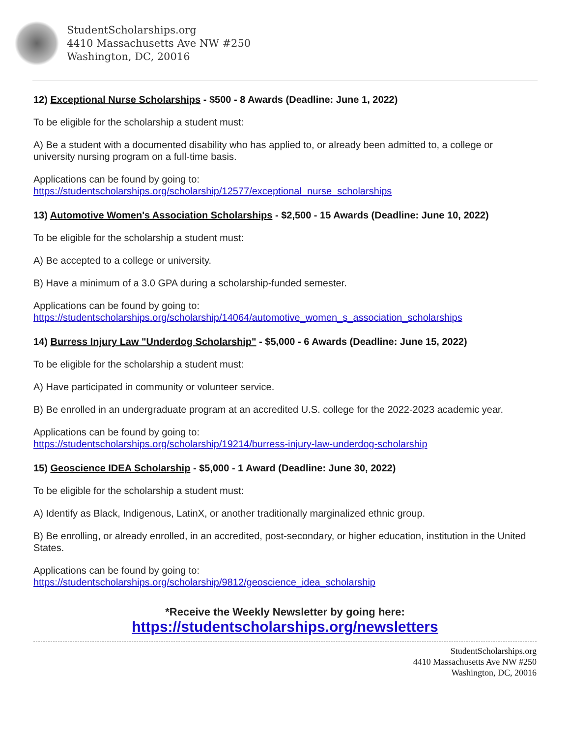StudentScholarships.org
4410 Massachusetts Ave NW #250
Washington, DC, 20016
12) Exceptional Nurse Scholarships - $500 - 8 Awards (Deadline: June 1, 2022)
To be eligible for the scholarship a student must:
A) Be a student with a documented disability who has applied to, or already been admitted to, a college or university nursing program on a full-time basis.
Applications can be found by going to:
https://studentscholarships.org/scholarship/12577/exceptional_nurse_scholarships
13) Automotive Women's Association Scholarships - $2,500 - 15 Awards (Deadline: June 10, 2022)
To be eligible for the scholarship a student must:
A) Be accepted to a college or university.
B) Have a minimum of a 3.0 GPA during a scholarship-funded semester.
Applications can be found by going to:
https://studentscholarships.org/scholarship/14064/automotive_women_s_association_scholarships
14) Burress Injury Law "Underdog Scholarship" - $5,000 - 6 Awards (Deadline: June 15, 2022)
To be eligible for the scholarship a student must:
A) Have participated in community or volunteer service.
B) Be enrolled in an undergraduate program at an accredited U.S. college for the 2022-2023 academic year.
Applications can be found by going to:
https://studentscholarships.org/scholarship/19214/burress-injury-law-underdog-scholarship
15) Geoscience IDEA Scholarship - $5,000 - 1 Award (Deadline: June 30, 2022)
To be eligible for the scholarship a student must:
A) Identify as Black, Indigenous, LatinX, or another traditionally marginalized ethnic group.
B) Be enrolling, or already enrolled, in an accredited, post-secondary, or higher education, institution in the United States.
Applications can be found by going to:
https://studentscholarships.org/scholarship/9812/geoscience_idea_scholarship
*Receive the Weekly Newsletter by going here:
https://studentscholarships.org/newsletters
StudentScholarships.org
4410 Massachusetts Ave NW #250
Washington, DC, 20016